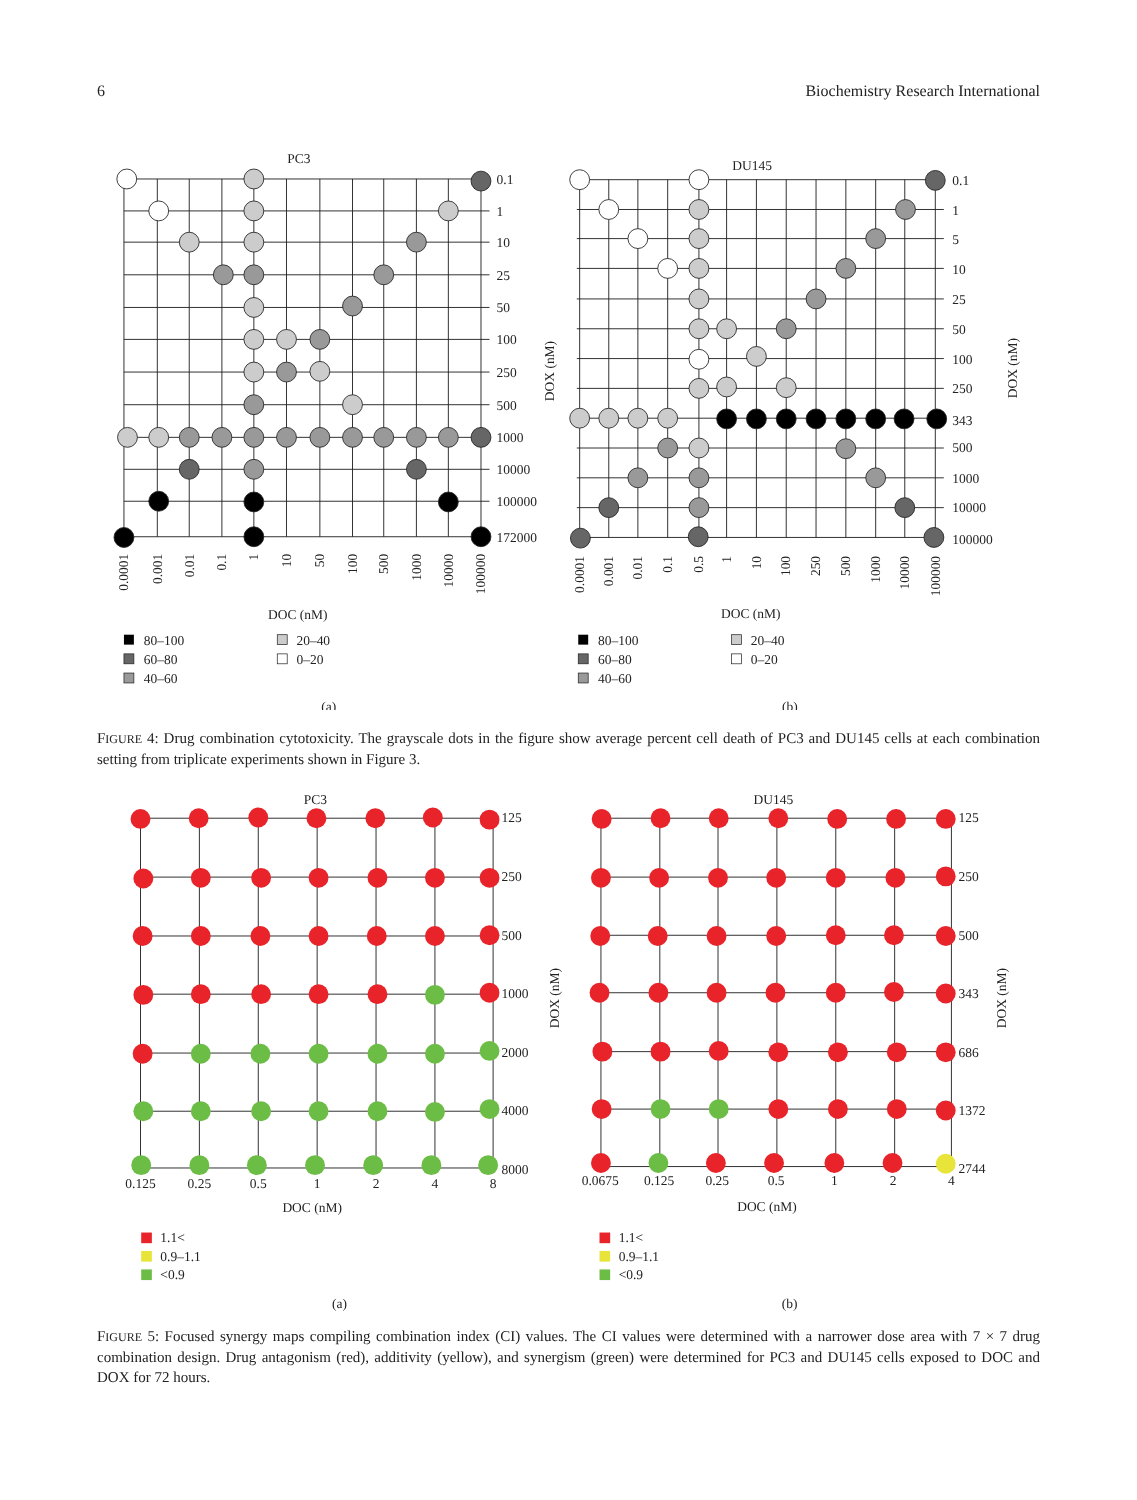6 Biochemistry Research International
PC3
0.1
1
10
25
50
100
250
500
1000
10000
100000
172000
DOX (nM)
0.0001
0.001
0.01
0.1
1
10
50
100
500
1000
10000
100000
DOC (nM)
80–100
60–80
40–60
20–40
0–20
(a)
DU145
0.1
1
5
10
25
50
100
250
343
500
1000
10000
100000
DOX (nM)
0.0001
0.001
0.01
0.1
0.5
1
10
100
250
500
1000
10000
100000
DOC (nM)
80–100
60–80
40–60
20–40
0–20
(b)
FIGURE 4: Drug combination cytotoxicity. The grayscale dots in the figure show average percent cell death of PC3 and DU145 cells at each combination setting from triplicate experiments shown in Figure 3.
PC3
125
250
500
1000
2000
4000
8000
DOX (nM)
0.125
0.25
0.5
1
2
4
8
DOC (nM)
1.1<
0.9–1.1
<0.9
(a)
DU145
125
250
500
343
686
1372
2744
DOX (nM)
0.0675
0.125
0.25
0.5
1
2
4
DOC (nM)
1.1<
0.9–1.1
<0.9
(b)
FIGURE 5: Focused synergy maps compiling combination index (CI) values. The CI values were determined with a narrower dose area with 7 × 7 drug combination design. Drug antagonism (red), additivity (yellow), and synergism (green) were determined for PC3 and DU145 cells exposed to DOC and DOX for 72 hours.